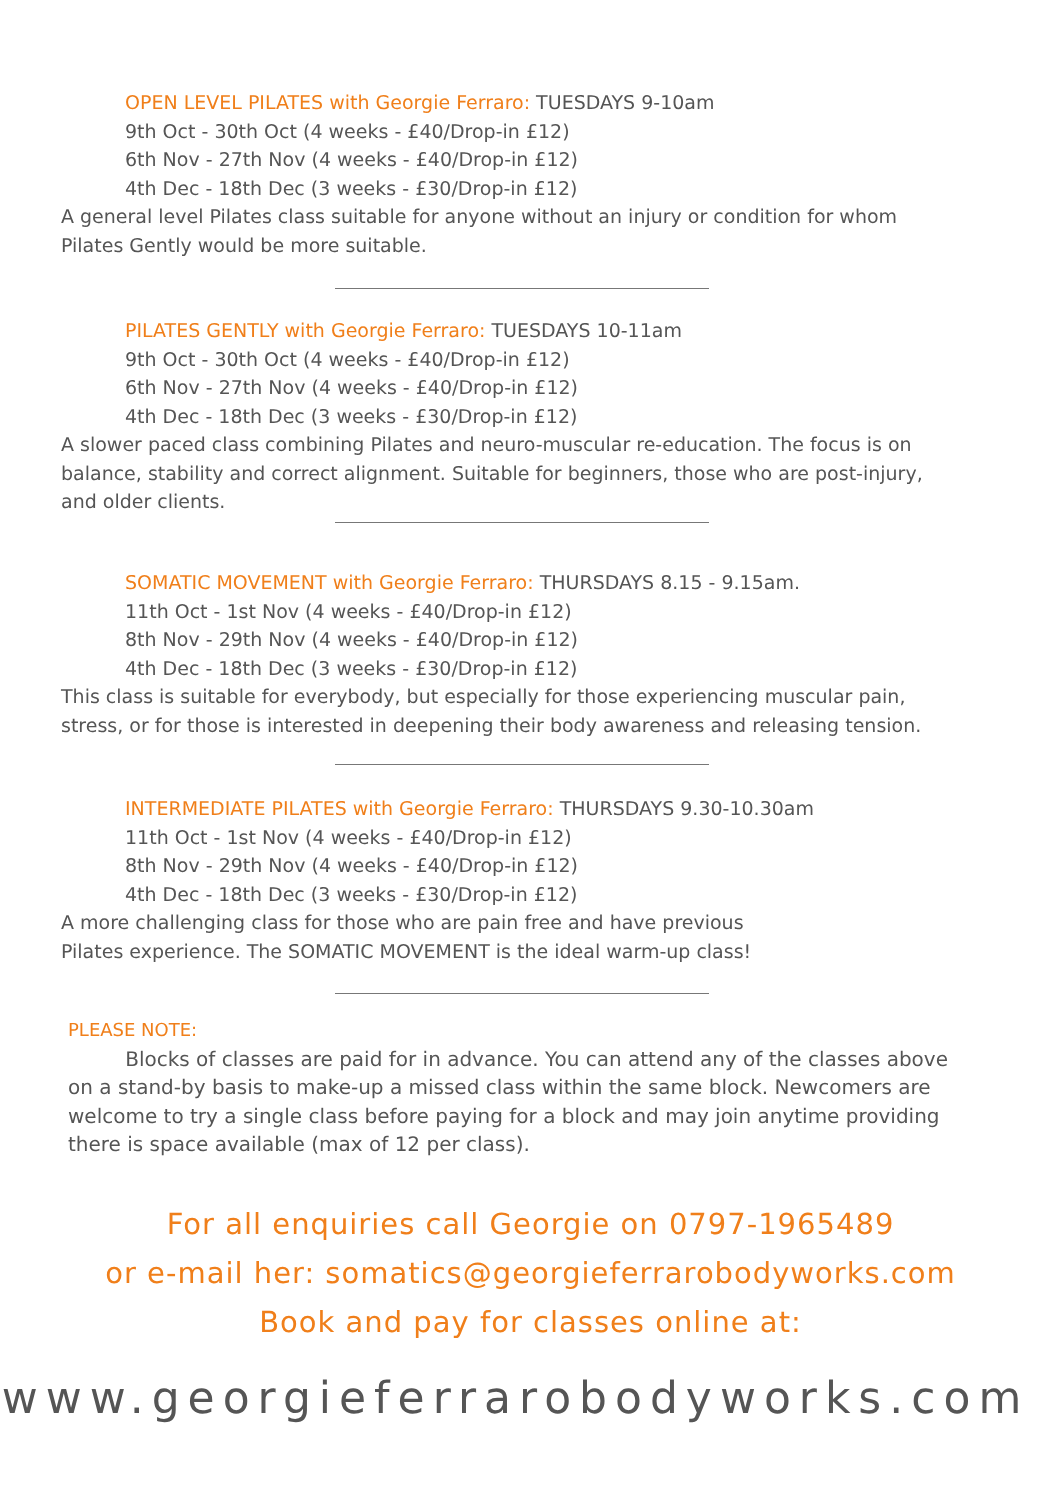OPEN LEVEL PILATES with Georgie Ferraro: TUESDAYS 9-10am
9th Oct - 30th Oct (4 weeks - £40/Drop-in £12)
6th Nov - 27th Nov (4 weeks - £40/Drop-in £12)
4th Dec - 18th Dec (3 weeks - £30/Drop-in £12)
A general level Pilates class suitable for anyone without an injury or condition for whom Pilates Gently would be more suitable.
PILATES GENTLY with Georgie Ferraro: TUESDAYS 10-11am
9th Oct - 30th Oct (4 weeks - £40/Drop-in £12)
6th Nov - 27th Nov (4 weeks - £40/Drop-in £12)
4th Dec - 18th Dec (3 weeks - £30/Drop-in £12)
A slower paced class combining Pilates and neuro-muscular re-education. The focus is on balance, stability and correct alignment. Suitable for beginners, those who are post-injury, and older clients.
SOMATIC MOVEMENT with Georgie Ferraro: THURSDAYS 8.15 - 9.15am.
11th Oct - 1st Nov (4 weeks - £40/Drop-in £12)
8th Nov - 29th Nov (4 weeks - £40/Drop-in £12)
4th Dec - 18th Dec (3 weeks - £30/Drop-in £12)
This class is suitable for everybody, but especially for those experiencing muscular pain, stress, or for those is interested in deepening their body awareness and releasing tension.
INTERMEDIATE PILATES with Georgie Ferraro: THURSDAYS 9.30-10.30am
11th Oct - 1st Nov (4 weeks - £40/Drop-in £12)
8th Nov - 29th Nov (4 weeks - £40/Drop-in £12)
4th Dec - 18th Dec (3 weeks - £30/Drop-in £12)
A more challenging class for those who are pain free and have previous
Pilates experience. The SOMATIC MOVEMENT is the ideal warm-up class!
PLEASE NOTE:
Blocks of classes are paid for in advance. You can attend any of the classes above on a stand-by basis to make-up a missed class within the same block. Newcomers are welcome to try a single class before paying for a block and may join anytime providing there is space available (max of 12 per class).
For all enquiries call Georgie on 0797-1965489
or e-mail her: somatics@georgieferrarobodyworks.com
Book and pay for classes online at:
www.georgieferrarobodyworks.com